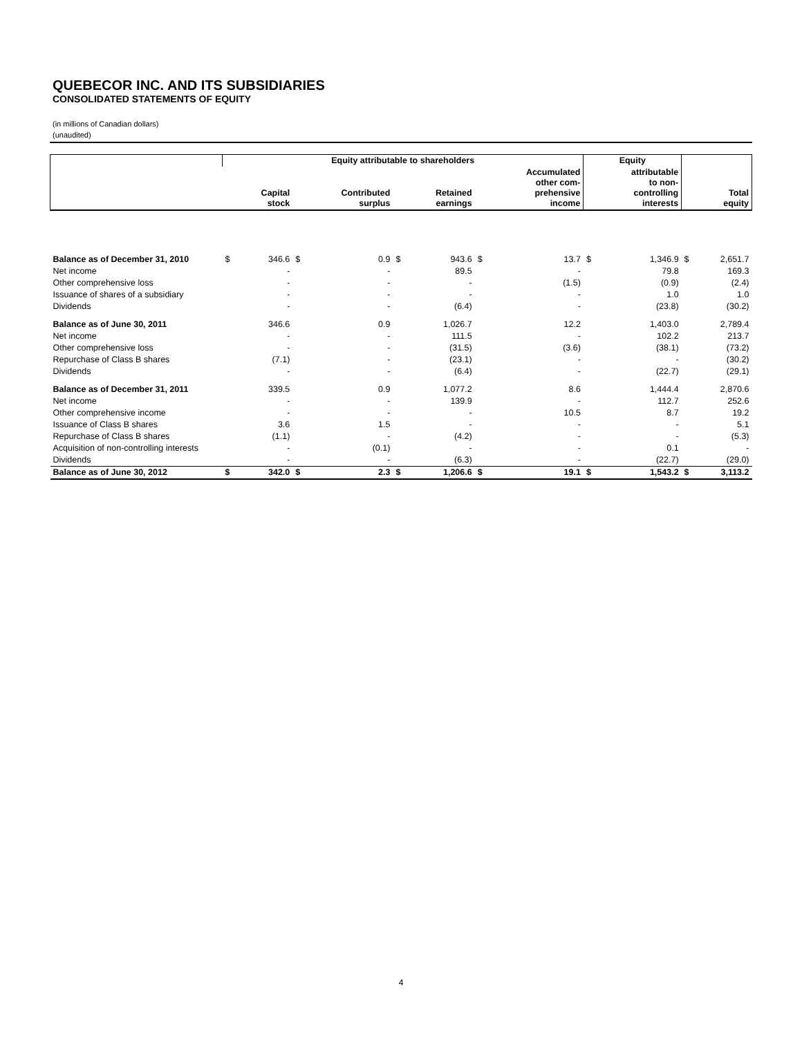QUEBECOR INC. AND ITS SUBSIDIARIES
CONSOLIDATED STATEMENTS OF EQUITY
(in millions of Canadian dollars)
(unaudited)
| | Equity attributable to shareholders | | | | | | | | Equity | | | |
| --- | --- | --- | --- | --- | --- | --- | --- | --- | --- | --- | --- | --- |
| | | Capital stock | | Contributed surplus | | Retained earnings | | Accumulated other com- prehensive income | | attributable to non- controlling interests | | Total equity |
| Balance as of December 31, 2010 | $ | 346.6 | $ | 0.9 | $ | 943.6 | $ | 13.7 | $ | 1,346.9 | $ | 2,651.7 |
| Net income | | - | | - | | 89.5 | | - | | 79.8 | | 169.3 |
| Other comprehensive loss | | - | | - | | - | | (1.5) | | (0.9) | | (2.4) |
| Issuance of shares of a subsidiary | | - | | - | | - | | - | | 1.0 | | 1.0 |
| Dividends | | - | | - | | (6.4) | | - | | (23.8) | | (30.2) |
| Balance as of June 30, 2011 | | 346.6 | | 0.9 | | 1,026.7 | | 12.2 | | 1,403.0 | | 2,789.4 |
| Net income | | - | | - | | 111.5 | | - | | 102.2 | | 213.7 |
| Other comprehensive loss | | - | | - | | (31.5) | | (3.6) | | (38.1) | | (73.2) |
| Repurchase of Class B shares | | (7.1) | | - | | (23.1) | | - | | - | | (30.2) |
| Dividends | | - | | - | | (6.4) | | - | | (22.7) | | (29.1) |
| Balance as of December 31, 2011 | | 339.5 | | 0.9 | | 1,077.2 | | 8.6 | | 1,444.4 | | 2,870.6 |
| Net income | | - | | - | | 139.9 | | - | | 112.7 | | 252.6 |
| Other comprehensive income | | - | | - | | - | | 10.5 | | 8.7 | | 19.2 |
| Issuance of Class B shares | | 3.6 | | 1.5 | | - | | - | | - | | 5.1 |
| Repurchase of Class B shares | | (1.1) | | - | | (4.2) | | - | | - | | (5.3) |
| Acquisition of non-controlling interests | | - | | (0.1) | | - | | - | | 0.1 | | - |
| Dividends | | - | | - | | (6.3) | | - | | (22.7) | | (29.0) |
| Balance as of June 30, 2012 | $ | 342.0 | $ | 2.3 | $ | 1,206.6 | $ | 19.1 | $ | 1,543.2 | $ | 3,113.2 |
4